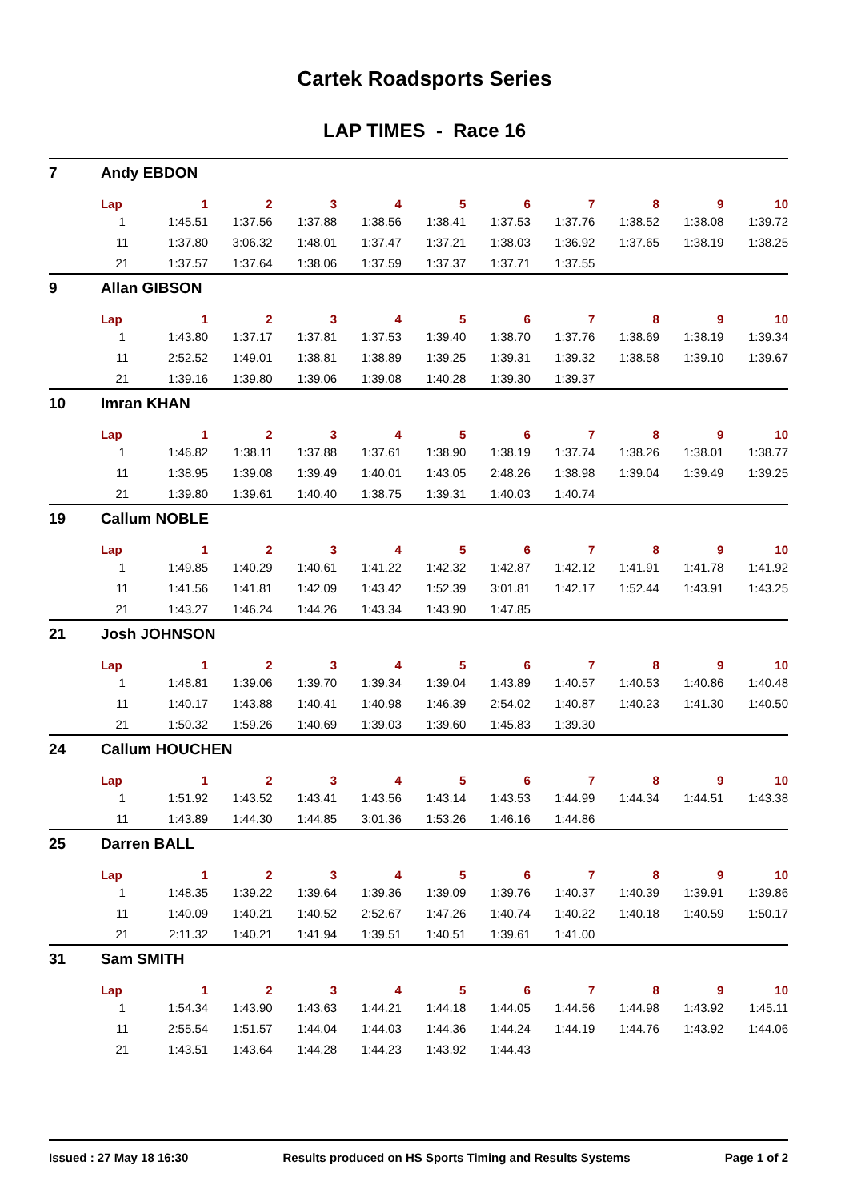Cartek Roadsports Series
LAP TIMES - Race 16
| 7 | Andy EBDON | | | | | | | | | | |
| | Lap | 1 | 2 | 3 | 4 | 5 | 6 | 7 | 8 | 9 | 10 |
| | 1 | 1:45.51 | 1:37.56 | 1:37.88 | 1:38.56 | 1:38.41 | 1:37.53 | 1:37.76 | 1:38.52 | 1:38.08 | 1:39.72 |
| | 11 | 1:37.80 | 3:06.32 | 1:48.01 | 1:37.47 | 1:37.21 | 1:38.03 | 1:36.92 | 1:37.65 | 1:38.19 | 1:38.25 |
| | 21 | 1:37.57 | 1:37.64 | 1:38.06 | 1:37.59 | 1:37.37 | 1:37.71 | 1:37.55 | | | |
| 9 | Allan GIBSON | | | | | | | | | | |
| | Lap | 1 | 2 | 3 | 4 | 5 | 6 | 7 | 8 | 9 | 10 |
| | 1 | 1:43.80 | 1:37.17 | 1:37.81 | 1:37.53 | 1:39.40 | 1:38.70 | 1:37.76 | 1:38.69 | 1:38.19 | 1:39.34 |
| | 11 | 2:52.52 | 1:49.01 | 1:38.81 | 1:38.89 | 1:39.25 | 1:39.31 | 1:39.32 | 1:38.58 | 1:39.10 | 1:39.67 |
| | 21 | 1:39.16 | 1:39.80 | 1:39.06 | 1:39.08 | 1:40.28 | 1:39.30 | 1:39.37 | | | |
| 10 | Imran KHAN | | | | | | | | | | |
| | Lap | 1 | 2 | 3 | 4 | 5 | 6 | 7 | 8 | 9 | 10 |
| | 1 | 1:46.82 | 1:38.11 | 1:37.88 | 1:37.61 | 1:38.90 | 1:38.19 | 1:37.74 | 1:38.26 | 1:38.01 | 1:38.77 |
| | 11 | 1:38.95 | 1:39.08 | 1:39.49 | 1:40.01 | 1:43.05 | 2:48.26 | 1:38.98 | 1:39.04 | 1:39.49 | 1:39.25 |
| | 21 | 1:39.80 | 1:39.61 | 1:40.40 | 1:38.75 | 1:39.31 | 1:40.03 | 1:40.74 | | | |
| 19 | Callum NOBLE | | | | | | | | | | |
| | Lap | 1 | 2 | 3 | 4 | 5 | 6 | 7 | 8 | 9 | 10 |
| | 1 | 1:49.85 | 1:40.29 | 1:40.61 | 1:41.22 | 1:42.32 | 1:42.87 | 1:42.12 | 1:41.91 | 1:41.78 | 1:41.92 |
| | 11 | 1:41.56 | 1:41.81 | 1:42.09 | 1:43.42 | 1:52.39 | 3:01.81 | 1:42.17 | 1:52.44 | 1:43.91 | 1:43.25 |
| | 21 | 1:43.27 | 1:46.24 | 1:44.26 | 1:43.34 | 1:43.90 | 1:47.85 | | | | |
| 21 | Josh JOHNSON | | | | | | | | | | |
| | Lap | 1 | 2 | 3 | 4 | 5 | 6 | 7 | 8 | 9 | 10 |
| | 1 | 1:48.81 | 1:39.06 | 1:39.70 | 1:39.34 | 1:39.04 | 1:43.89 | 1:40.57 | 1:40.53 | 1:40.86 | 1:40.48 |
| | 11 | 1:40.17 | 1:43.88 | 1:40.41 | 1:40.98 | 1:46.39 | 2:54.02 | 1:40.87 | 1:40.23 | 1:41.30 | 1:40.50 |
| | 21 | 1:50.32 | 1:59.26 | 1:40.69 | 1:39.03 | 1:39.60 | 1:45.83 | 1:39.30 | | | |
| 24 | Callum HOUCHEN | | | | | | | | | | |
| | Lap | 1 | 2 | 3 | 4 | 5 | 6 | 7 | 8 | 9 | 10 |
| | 1 | 1:51.92 | 1:43.52 | 1:43.41 | 1:43.56 | 1:43.14 | 1:43.53 | 1:44.99 | 1:44.34 | 1:44.51 | 1:43.38 |
| | 11 | 1:43.89 | 1:44.30 | 1:44.85 | 3:01.36 | 1:53.26 | 1:46.16 | 1:44.86 | | | |
| 25 | Darren BALL | | | | | | | | | | |
| | Lap | 1 | 2 | 3 | 4 | 5 | 6 | 7 | 8 | 9 | 10 |
| | 1 | 1:48.35 | 1:39.22 | 1:39.64 | 1:39.36 | 1:39.09 | 1:39.76 | 1:40.37 | 1:40.39 | 1:39.91 | 1:39.86 |
| | 11 | 1:40.09 | 1:40.21 | 1:40.52 | 2:52.67 | 1:47.26 | 1:40.74 | 1:40.22 | 1:40.18 | 1:40.59 | 1:50.17 |
| | 21 | 2:11.32 | 1:40.21 | 1:41.94 | 1:39.51 | 1:40.51 | 1:39.61 | 1:41.00 | | | |
| 31 | Sam SMITH | | | | | | | | | | |
| | Lap | 1 | 2 | 3 | 4 | 5 | 6 | 7 | 8 | 9 | 10 |
| | 1 | 1:54.34 | 1:43.90 | 1:43.63 | 1:44.21 | 1:44.18 | 1:44.05 | 1:44.56 | 1:44.98 | 1:43.92 | 1:45.11 |
| | 11 | 2:55.54 | 1:51.57 | 1:44.04 | 1:44.03 | 1:44.36 | 1:44.24 | 1:44.19 | 1:44.76 | 1:43.92 | 1:44.06 |
| | 21 | 1:43.51 | 1:43.64 | 1:44.28 | 1:44.23 | 1:43.92 | 1:44.43 | | | | |
Issued : 27 May 18 16:30 Results produced on HS Sports Timing and Results Systems Page 1 of 2